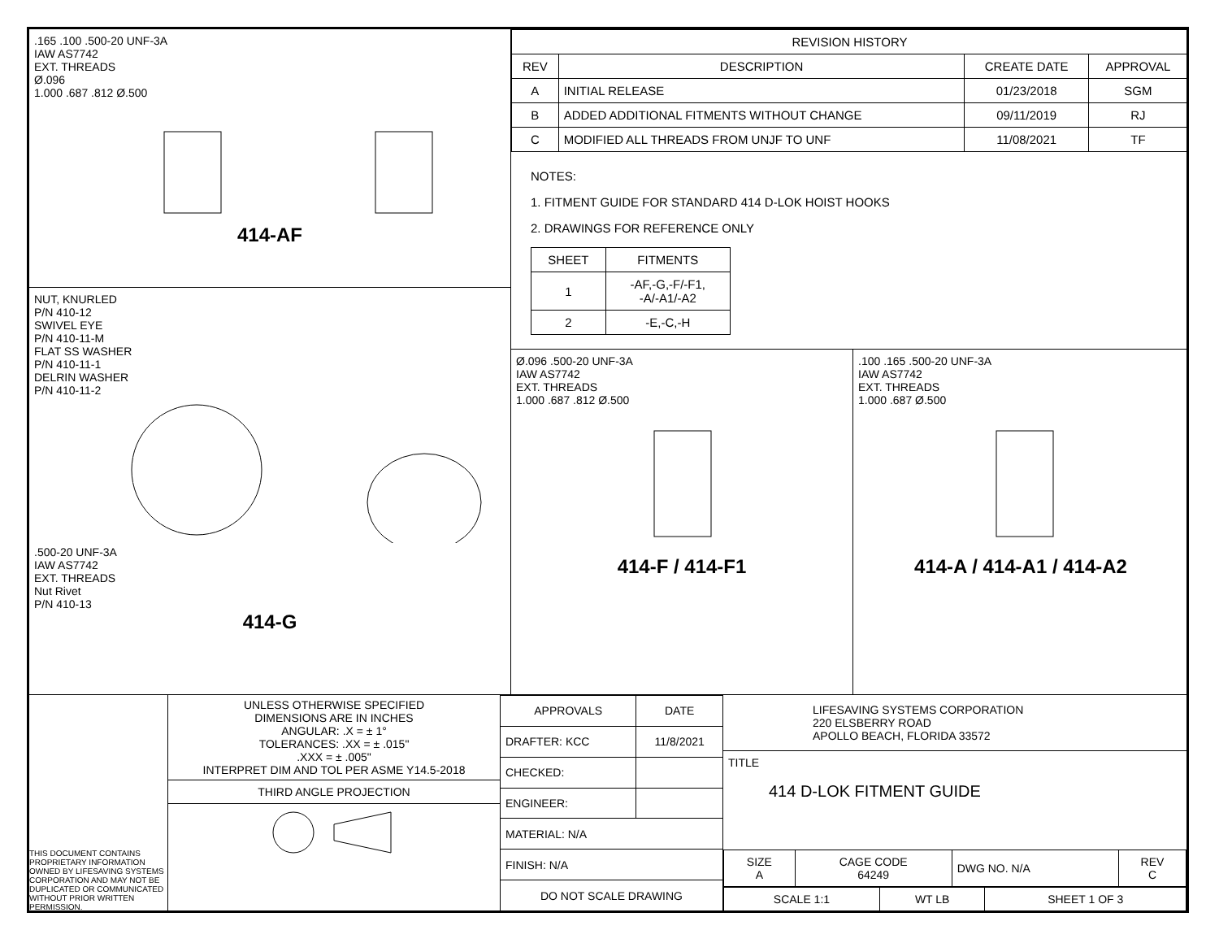.165 .100 .500-20 UNF-3A
IAW AS7742
EXT. THREADS
Ø.096
1.000 .687 .812 Ø.500
414-AF
NUT, KNURLED
P/N 410-12
SWIVEL EYE
P/N 410-11-M
FLAT SS WASHER
P/N 410-11-1
DELRIN WASHER
P/N 410-11-2
.500-20 UNF-3A
IAW AS7742
EXT. THREADS
Nut Rivet
P/N 410-13
414-G
| REVISION HISTORY | | | |
| --- | --- | --- | --- |
| REV | DESCRIPTION | CREATE DATE | APPROVAL |
| A | INITIAL RELEASE | 01/23/2018 | SGM |
| B | ADDED ADDITIONAL FITMENTS WITHOUT CHANGE | 09/11/2019 | RJ |
| C | MODIFIED ALL THREADS FROM UNJF TO UNF | 11/08/2021 | TF |
NOTES:
1. FITMENT GUIDE FOR STANDARD 414 D-LOK HOIST HOOKS
2. DRAWINGS FOR REFERENCE ONLY
| SHEET | FITMENTS |
| --- | --- |
| 1 | -AF,-G,-F/-F1, -A/-A1/-A2 |
| 2 | -E,-C,-H |
Ø.096 .500-20 UNF-3A
IAW AS7742
EXT. THREADS
1.000 .687 .812 Ø.500
414-F / 414-F1
.100 .165 .500-20 UNF-3A
IAW AS7742
EXT. THREADS
1.000 .687 Ø.500
414-A / 414-A1 / 414-A2
THIS DOCUMENT CONTAINS PROPRIETARY INFORMATION OWNED BY LIFESAVING SYSTEMS CORPORATION AND MAY NOT BE DUPLICATED OR COMMUNICATED WITHOUT PRIOR WRITTEN PERMISSION.
UNLESS OTHERWISE SPECIFIED
DIMENSIONS ARE IN INCHES
ANGULAR: .X = ± 1°
TOLERANCES: .XX = ± .015"
.XXX = ± .005"
INTERPRET DIM AND TOL PER ASME Y14.5-2018
THIRD ANGLE PROJECTION
| APPROVALS | DATE |
| DRAFTER: KCC | 11/8/2021 |
| CHECKED: | |
| ENGINEER: | |
| MATERIAL: N/A | |
| FINISH: N/A | |
| DO NOT SCALE DRAWING | |
LIFESAVING SYSTEMS CORPORATION
220 ELSBERRY ROAD
APOLLO BEACH, FLORIDA 33572
TITLE
414 D-LOK FITMENT GUIDE
| SIZE A | CAGE CODE 64249 | DWG NO. N/A | REV C |
| SCALE 1:1 | WT LB | SHEET 1 OF 3 |